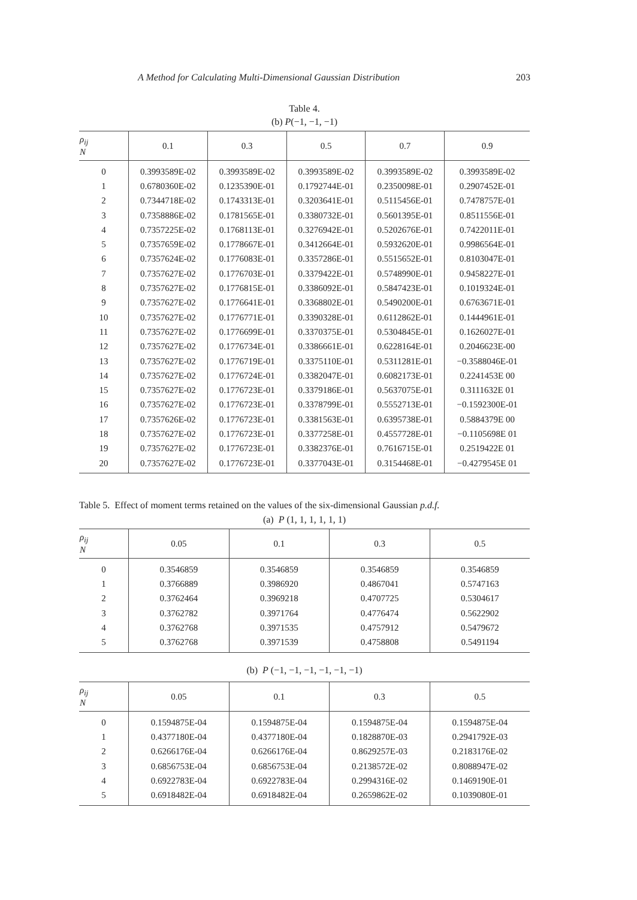A Method for Calculating Multi-Dimensional Gaussian Distribution 203
Table 4.
(b) P(−1, −1, −1)
| ρ<sub>ij</sub> N | 0.1 | 0.3 | 0.5 | 0.7 | 0.9 |
| --- | --- | --- | --- | --- | --- |
| 0 | 0.3993589E-02 | 0.3993589E-02 | 0.3993589E-02 | 0.3993589E-02 | 0.3993589E-02 |
| 1 | 0.6780360E-02 | 0.1235390E-01 | 0.1792744E-01 | 0.2350098E-01 | 0.2907452E-01 |
| 2 | 0.7344718E-02 | 0.1743313E-01 | 0.3203641E-01 | 0.5115456E-01 | 0.7478757E-01 |
| 3 | 0.7358886E-02 | 0.1781565E-01 | 0.3380732E-01 | 0.5601395E-01 | 0.8511556E-01 |
| 4 | 0.7357225E-02 | 0.1768113E-01 | 0.3276942E-01 | 0.5202676E-01 | 0.7422011E-01 |
| 5 | 0.7357659E-02 | 0.1778667E-01 | 0.3412664E-01 | 0.5932620E-01 | 0.9986564E-01 |
| 6 | 0.7357624E-02 | 0.1776083E-01 | 0.3357286E-01 | 0.5515652E-01 | 0.8103047E-01 |
| 7 | 0.7357627E-02 | 0.1776703E-01 | 0.3379422E-01 | 0.5748990E-01 | 0.9458227E-01 |
| 8 | 0.7357627E-02 | 0.1776815E-01 | 0.3386092E-01 | 0.5847423E-01 | 0.1019324E-01 |
| 9 | 0.7357627E-02 | 0.1776641E-01 | 0.3368802E-01 | 0.5490200E-01 | 0.6763671E-01 |
| 10 | 0.7357627E-02 | 0.1776771E-01 | 0.3390328E-01 | 0.6112862E-01 | 0.1444961E-01 |
| 11 | 0.7357627E-02 | 0.1776699E-01 | 0.3370375E-01 | 0.5304845E-01 | 0.1626027E-01 |
| 12 | 0.7357627E-02 | 0.1776734E-01 | 0.3386661E-01 | 0.6228164E-01 | 0.2046623E-00 |
| 13 | 0.7357627E-02 | 0.1776719E-01 | 0.3375110E-01 | 0.5311281E-01 | −0.3588046E-01 |
| 14 | 0.7357627E-02 | 0.1776724E-01 | 0.3382047E-01 | 0.6082173E-01 | 0.2241453E 00 |
| 15 | 0.7357627E-02 | 0.1776723E-01 | 0.3379186E-01 | 0.5637075E-01 | 0.3111632E 01 |
| 16 | 0.7357627E-02 | 0.1776723E-01 | 0.3378799E-01 | 0.5552713E-01 | −0.1592300E-01 |
| 17 | 0.7357626E-02 | 0.1776723E-01 | 0.3381563E-01 | 0.6395738E-01 | 0.5884379E 00 |
| 18 | 0.7357627E-02 | 0.1776723E-01 | 0.3377258E-01 | 0.4557728E-01 | −0.1105698E 01 |
| 19 | 0.7357627E-02 | 0.1776723E-01 | 0.3382376E-01 | 0.7616715E-01 | 0.2519422E 01 |
| 20 | 0.7357627E-02 | 0.1776723E-01 | 0.3377043E-01 | 0.3154468E-01 | −0.4279545E 01 |
Table 5. Effect of moment terms retained on the values of the six-dimensional Gaussian p.d.f.
(a) P (1, 1, 1, 1, 1, 1)
| ρ<sub>ij</sub> N | 0.05 | 0.1 | 0.3 | 0.5 |
| --- | --- | --- | --- | --- |
| 0 | 0.3546859 | 0.3546859 | 0.3546859 | 0.3546859 |
| 1 | 0.3766889 | 0.3986920 | 0.4867041 | 0.5747163 |
| 2 | 0.3762464 | 0.3969218 | 0.4707725 | 0.5304617 |
| 3 | 0.3762782 | 0.3971764 | 0.4776474 | 0.5622902 |
| 4 | 0.3762768 | 0.3971535 | 0.4757912 | 0.5479672 |
| 5 | 0.3762768 | 0.3971539 | 0.4758808 | 0.5491194 |
(b) P (−1, −1, −1, −1, −1, −1)
| ρ<sub>ij</sub> N | 0.05 | 0.1 | 0.3 | 0.5 |
| --- | --- | --- | --- | --- |
| 0 | 0.1594875E-04 | 0.1594875E-04 | 0.1594875E-04 | 0.1594875E-04 |
| 1 | 0.4377180E-04 | 0.4377180E-04 | 0.1828870E-03 | 0.2941792E-03 |
| 2 | 0.6266176E-04 | 0.6266176E-04 | 0.8629257E-03 | 0.2183176E-02 |
| 3 | 0.6856753E-04 | 0.6856753E-04 | 0.2138572E-02 | 0.8088947E-02 |
| 4 | 0.6922783E-04 | 0.6922783E-04 | 0.2994316E-02 | 0.1469190E-01 |
| 5 | 0.6918482E-04 | 0.6918482E-04 | 0.2659862E-02 | 0.1039080E-01 |